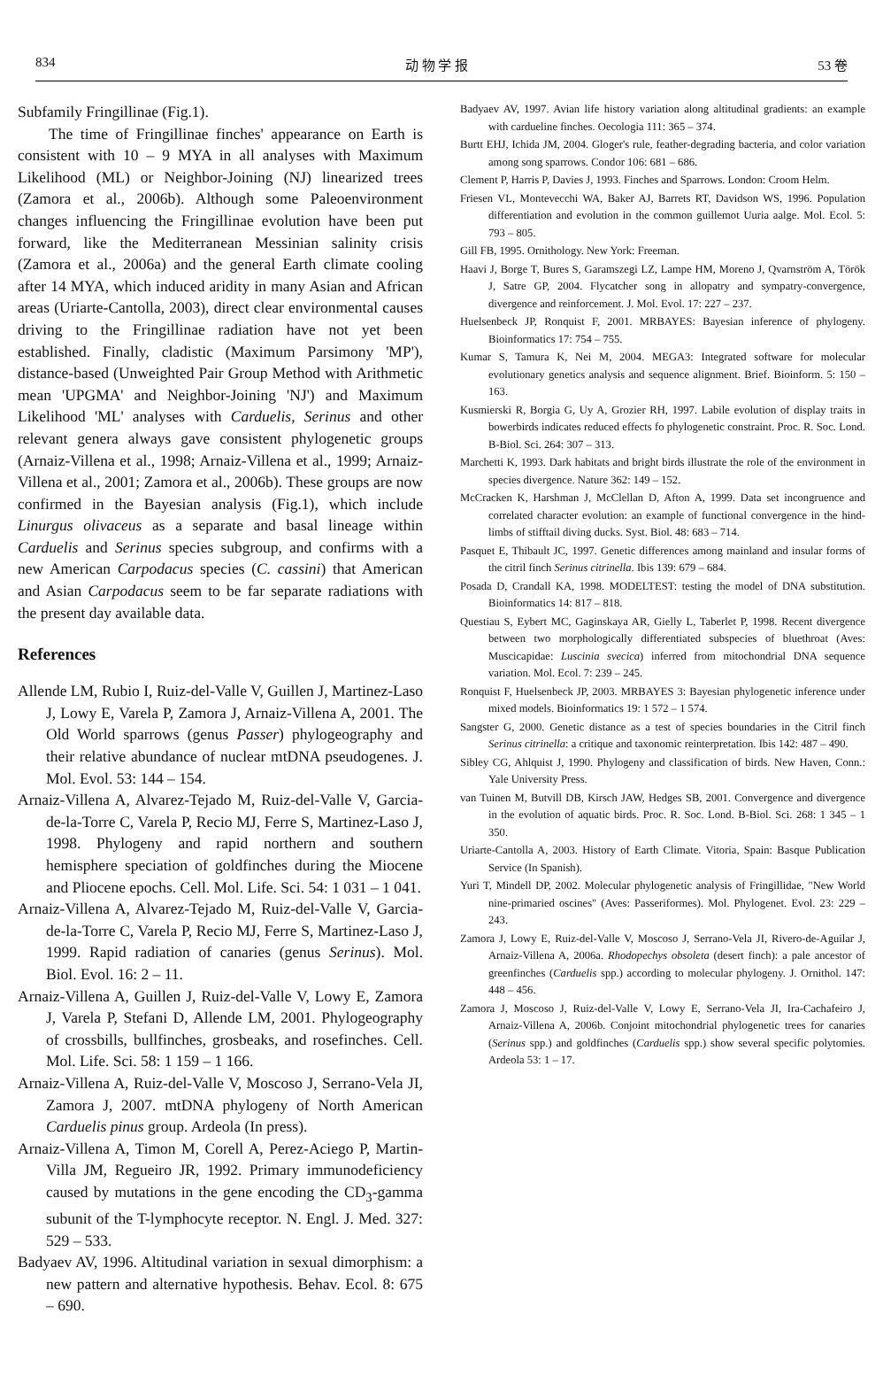834 动 物 学 报 53 卷
Subfamily Fringillinae (Fig.1).
The time of Fringillinae finches' appearance on Earth is consistent with 10 – 9 MYA in all analyses with Maximum Likelihood (ML) or Neighbor-Joining (NJ) linearized trees (Zamora et al., 2006b). Although some Paleoenvironment changes influencing the Fringillinae evolution have been put forward, like the Mediterranean Messinian salinity crisis (Zamora et al., 2006a) and the general Earth climate cooling after 14 MYA, which induced aridity in many Asian and African areas (Uriarte-Cantolla, 2003), direct clear environmental causes driving to the Fringillinae radiation have not yet been established. Finally, cladistic (Maximum Parsimony 'MP'), distance-based (Unweighted Pair Group Method with Arithmetic mean 'UPGMA' and Neighbor-Joining 'NJ') and Maximum Likelihood 'ML' analyses with Carduelis, Serinus and other relevant genera always gave consistent phylogenetic groups (Arnaiz-Villena et al., 1998; Arnaiz-Villena et al., 1999; Arnaiz-Villena et al., 2001; Zamora et al., 2006b). These groups are now confirmed in the Bayesian analysis (Fig.1), which include Linurgus olivaceus as a separate and basal lineage within Carduelis and Serinus species subgroup, and confirms with a new American Carpodacus species (C. cassini) that American and Asian Carpodacus seem to be far separate radiations with the present day available data.
References
Allende LM, Rubio I, Ruiz-del-Valle V, Guillen J, Martinez-Laso J, Lowy E, Varela P, Zamora J, Arnaiz-Villena A, 2001. The Old World sparrows (genus Passer) phylogeography and their relative abundance of nuclear mtDNA pseudogenes. J. Mol. Evol. 53: 144 – 154.
Arnaiz-Villena A, Alvarez-Tejado M, Ruiz-del-Valle V, Garcia-de-la-Torre C, Varela P, Recio MJ, Ferre S, Martinez-Laso J, 1998. Phylogeny and rapid northern and southern hemisphere speciation of goldfinches during the Miocene and Pliocene epochs. Cell. Mol. Life. Sci. 54: 1 031 – 1 041.
Arnaiz-Villena A, Alvarez-Tejado M, Ruiz-del-Valle V, Garcia-de-la-Torre C, Varela P, Recio MJ, Ferre S, Martinez-Laso J, 1999. Rapid radiation of canaries (genus Serinus). Mol. Biol. Evol. 16: 2 – 11.
Arnaiz-Villena A, Guillen J, Ruiz-del-Valle V, Lowy E, Zamora J, Varela P, Stefani D, Allende LM, 2001. Phylogeography of crossbills, bullfinches, grosbeaks, and rosefinches. Cell. Mol. Life. Sci. 58: 1 159 – 1 166.
Arnaiz-Villena A, Ruiz-del-Valle V, Moscoso J, Serrano-Vela JI, Zamora J, 2007. mtDNA phylogeny of North American Carduelis pinus group. Ardeola (In press).
Arnaiz-Villena A, Timon M, Corell A, Perez-Aciego P, Martin-Villa JM, Regueiro JR, 1992. Primary immunodeficiency caused by mutations in the gene encoding the CD<sub>3</sub>-gamma subunit of the T-lymphocyte receptor. N. Engl. J. Med. 327: 529 – 533.
Badyaev AV, 1996. Altitudinal variation in sexual dimorphism: a new pattern and alternative hypothesis. Behav. Ecol. 8: 675 – 690.
Badyaev AV, 1997. Avian life history variation along altitudinal gradients: an example with cardueline finches. Oecologia 111: 365 – 374.
Burtt EHJ, Ichida JM, 2004. Gloger's rule, feather-degrading bacteria, and color variation among song sparrows. Condor 106: 681 – 686.
Clement P, Harris P, Davies J, 1993. Finches and Sparrows. London: Croom Helm.
Friesen VL, Montevecchi WA, Baker AJ, Barrets RT, Davidson WS, 1996. Population differentiation and evolution in the common guillemot Uuria aalge. Mol. Ecol. 5: 793 – 805.
Gill FB, 1995. Ornithology. New York: Freeman.
Haavi J, Borge T, Bures S, Garamszegi LZ, Lampe HM, Moreno J, Qvarnström A, Török J, Satre GP, 2004. Flycatcher song in allopatry and sympatry-convergence, divergence and reinforcement. J. Mol. Evol. 17: 227 – 237.
Huelsenbeck JP, Ronquist F, 2001. MRBAYES: Bayesian inference of phylogeny. Bioinformatics 17: 754 – 755.
Kumar S, Tamura K, Nei M, 2004. MEGA3: Integrated software for molecular evolutionary genetics analysis and sequence alignment. Brief. Bioinform. 5: 150 – 163.
Kusmierski R, Borgia G, Uy A, Grozier RH, 1997. Labile evolution of display traits in bowerbirds indicates reduced effects fo phylogenetic constraint. Proc. R. Soc. Lond. B-Biol. Sci. 264: 307 – 313.
Marchetti K, 1993. Dark habitats and bright birds illustrate the role of the environment in species divergence. Nature 362: 149 – 152.
McCracken K, Harshman J, McClellan D, Afton A, 1999. Data set incongruence and correlated character evolution: an example of functional convergence in the hind-limbs of stifftail diving ducks. Syst. Biol. 48: 683 – 714.
Pasquet E, Thibault JC, 1997. Genetic differences among mainland and insular forms of the citril finch Serinus citrinella. Ibis 139: 679 – 684.
Posada D, Crandall KA, 1998. MODELTEST: testing the model of DNA substitution. Bioinformatics 14: 817 – 818.
Questiau S, Eybert MC, Gaginskaya AR, Gielly L, Taberlet P, 1998. Recent divergence between two morphologically differentiated subspecies of bluethroat (Aves: Muscicapidae: Luscinia svecica) inferred from mitochondrial DNA sequence variation. Mol. Ecol. 7: 239 – 245.
Ronquist F, Huelsenbeck JP, 2003. MRBAYES 3: Bayesian phylogenetic inference under mixed models. Bioinformatics 19: 1 572 – 1 574.
Sangster G, 2000. Genetic distance as a test of species boundaries in the Citril finch Serinus citrinella: a critique and taxonomic reinterpretation. Ibis 142: 487 – 490.
Sibley CG, Ahlquist J, 1990. Phylogeny and classification of birds. New Haven, Conn.: Yale University Press.
van Tuinen M, Butvill DB, Kirsch JAW, Hedges SB, 2001. Convergence and divergence in the evolution of aquatic birds. Proc. R. Soc. Lond. B-Biol. Sci. 268: 1 345 – 1 350.
Uriarte-Cantolla A, 2003. History of Earth Climate. Vitoria, Spain: Basque Publication Service (In Spanish).
Yuri T, Mindell DP, 2002. Molecular phylogenetic analysis of Fringillidae, "New World nine-primaried oscines" (Aves: Passeriformes). Mol. Phylogenet. Evol. 23: 229 – 243.
Zamora J, Lowy E, Ruiz-del-Valle V, Moscoso J, Serrano-Vela JI, Rivero-de-Aguilar J, Arnaiz-Villena A, 2006a. Rhodopechys obsoleta (desert finch): a pale ancestor of greenfinches (Carduelis spp.) according to molecular phylogeny. J. Ornithol. 147: 448 – 456.
Zamora J, Moscoso J, Ruiz-del-Valle V, Lowy E, Serrano-Vela JI, Ira-Cachafeiro J, Arnaiz-Villena A, 2006b. Conjoint mitochondrial phylogenetic trees for canaries (Serinus spp.) and goldfinches (Carduelis spp.) show several specific polytomies. Ardeola 53: 1 – 17.